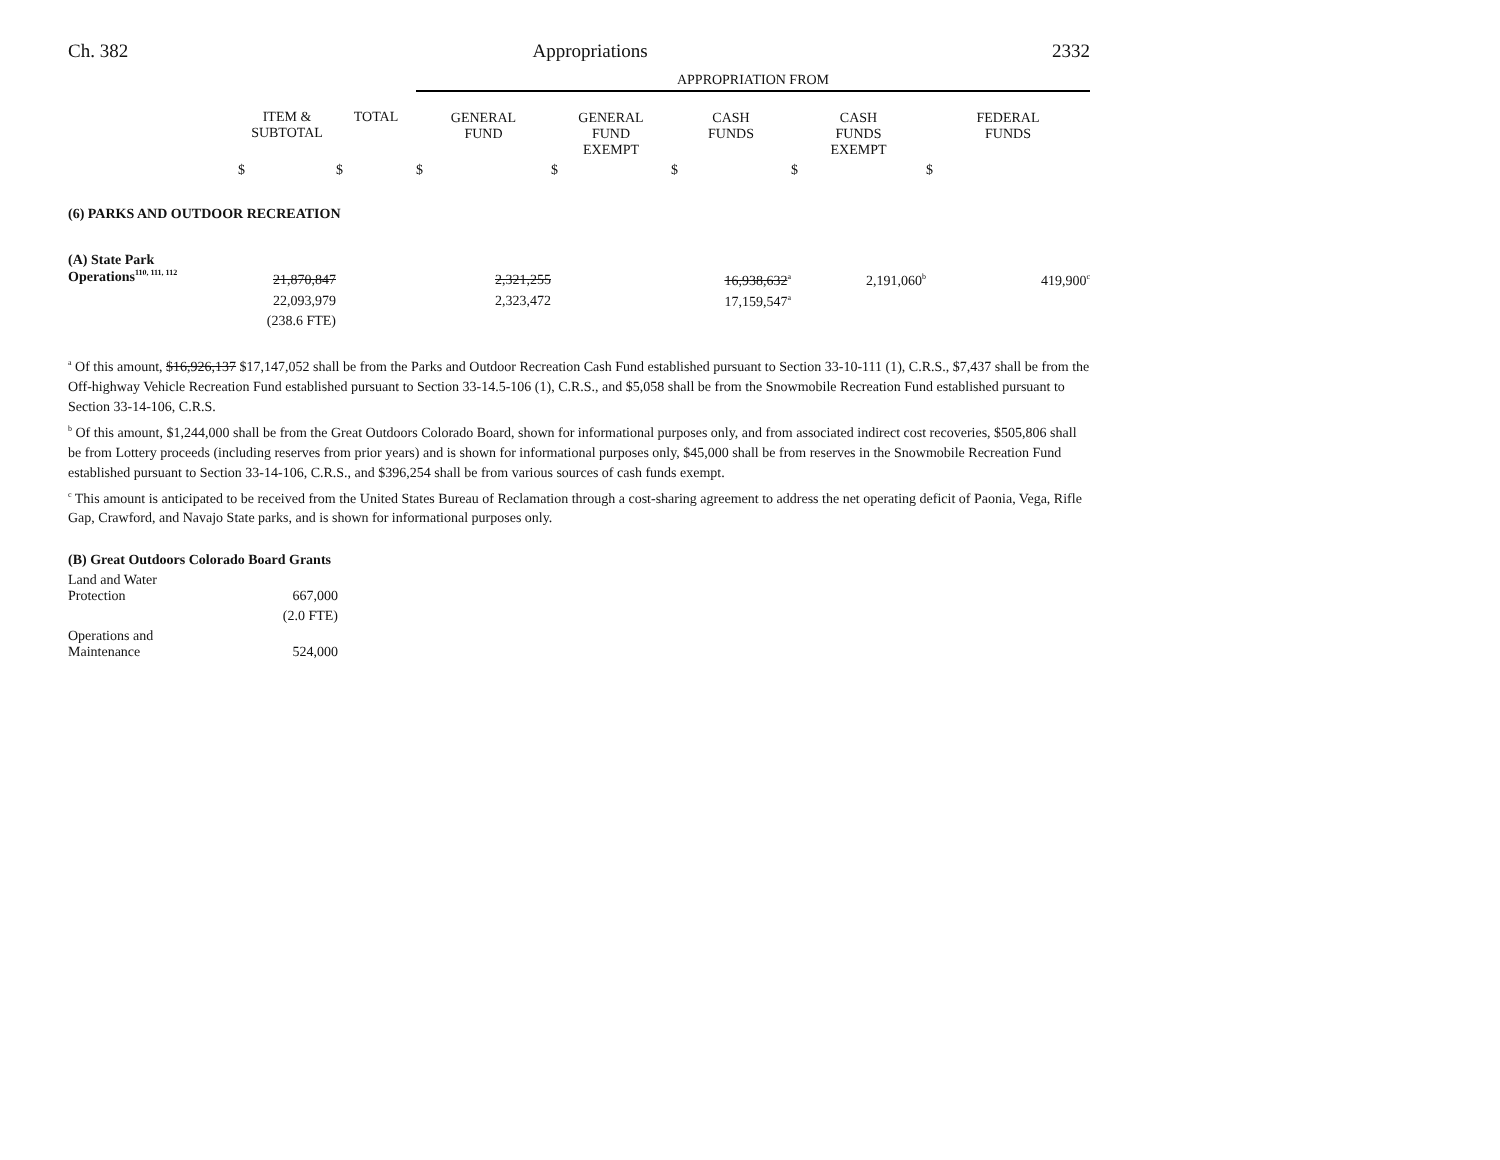Ch. 382 Appropriations 2332
| | | | APPROPRIATION FROM | | | | |
| --- | --- | --- | --- | --- | --- | --- | --- |
| | ITEM & SUBTOTAL | TOTAL | GENERAL FUND | GENERAL FUND EXEMPT | CASH FUNDS | CASH FUNDS EXEMPT | FEDERAL FUNDS |
| | $ | $ | $ | $ | $ | $ | $ |
| (6) PARKS AND OUTDOOR RECREATION | | | | | | | |
| (A) State Park Operations<sup>110, 111, 112</sup> | 21,870,847 | | 2,321,255 | | 16,938,632<sup>a</sup> | 2,191,060<sup>b</sup> | 419,900<sup>c</sup> |
| | 22,093,979 | | 2,323,472 | | 17,159,547<sup>a</sup> | | |
| | (238.6 FTE) | | | | | | |
<sup>a</sup> Of this amount, $16,926,137 $17,147,052 shall be from the Parks and Outdoor Recreation Cash Fund established pursuant to Section 33-10-111 (1), C.R.S., $7,437 shall be from the Off-highway Vehicle Recreation Fund established pursuant to Section 33-14.5-106 (1), C.R.S., and $5,058 shall be from the Snowmobile Recreation Fund established pursuant to Section 33-14-106, C.R.S.
<sup>b</sup> Of this amount, $1,244,000 shall be from the Great Outdoors Colorado Board, shown for informational purposes only, and from associated indirect cost recoveries, $505,806 shall be from Lottery proceeds (including reserves from prior years) and is shown for informational purposes only, $45,000 shall be from reserves in the Snowmobile Recreation Fund established pursuant to Section 33-14-106, C.R.S., and $396,254 shall be from various sources of cash funds exempt.
<sup>c</sup> This amount is anticipated to be received from the United States Bureau of Reclamation through a cost-sharing agreement to address the net operating deficit of Paonia, Vega, Rifle Gap, Crawford, and Navajo State parks, and is shown for informational purposes only.
| (B) Great Outdoors Colorado Board Grants | |
| Land and Water Protection | 667,000 |
| | (2.0 FTE) |
| Operations and Maintenance | 524,000 |